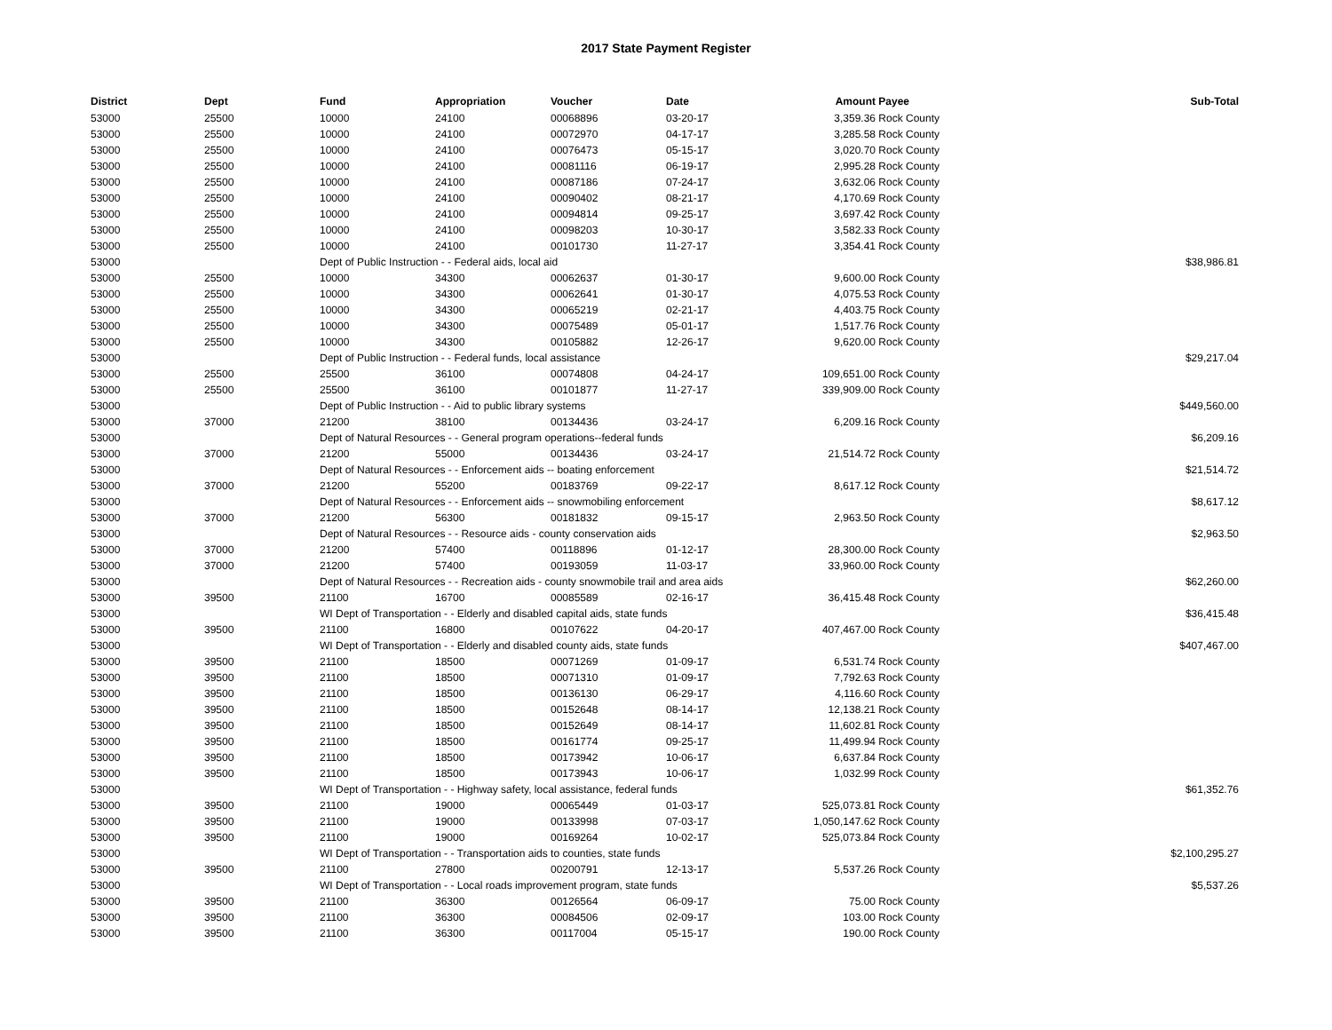2017 State Payment Register
| District | Dept | Fund | Appropriation | Voucher | Date | Amount | Payee | Sub-Total |
| --- | --- | --- | --- | --- | --- | --- | --- | --- |
| 53000 | 25500 | 10000 | 24100 | 00068896 | 03-20-17 | 3,359.36 | Rock County | |
| 53000 | 25500 | 10000 | 24100 | 00072970 | 04-17-17 | 3,285.58 | Rock County | |
| 53000 | 25500 | 10000 | 24100 | 00076473 | 05-15-17 | 3,020.70 | Rock County | |
| 53000 | 25500 | 10000 | 24100 | 00081116 | 06-19-17 | 2,995.28 | Rock County | |
| 53000 | 25500 | 10000 | 24100 | 00087186 | 07-24-17 | 3,632.06 | Rock County | |
| 53000 | 25500 | 10000 | 24100 | 00090402 | 08-21-17 | 4,170.69 | Rock County | |
| 53000 | 25500 | 10000 | 24100 | 00094814 | 09-25-17 | 3,697.42 | Rock County | |
| 53000 | 25500 | 10000 | 24100 | 00098203 | 10-30-17 | 3,582.33 | Rock County | |
| 53000 | 25500 | 10000 | 24100 | 00101730 | 11-27-17 | 3,354.41 | Rock County | |
| 53000 | | Dept of Public Instruction - - Federal aids, local aid | | | | | | $38,986.81 |
| 53000 | 25500 | 10000 | 34300 | 00062637 | 01-30-17 | 9,600.00 | Rock County | |
| 53000 | 25500 | 10000 | 34300 | 00062641 | 01-30-17 | 4,075.53 | Rock County | |
| 53000 | 25500 | 10000 | 34300 | 00065219 | 02-21-17 | 4,403.75 | Rock County | |
| 53000 | 25500 | 10000 | 34300 | 00075489 | 05-01-17 | 1,517.76 | Rock County | |
| 53000 | 25500 | 10000 | 34300 | 00105882 | 12-26-17 | 9,620.00 | Rock County | |
| 53000 | | Dept of Public Instruction - - Federal funds, local assistance | | | | | | $29,217.04 |
| 53000 | 25500 | 25500 | 36100 | 00074808 | 04-24-17 | 109,651.00 | Rock County | |
| 53000 | 25500 | 25500 | 36100 | 00101877 | 11-27-17 | 339,909.00 | Rock County | |
| 53000 | | Dept of Public Instruction - - Aid to public library systems | | | | | | $449,560.00 |
| 53000 | 37000 | 21200 | 38100 | 00134436 | 03-24-17 | 6,209.16 | Rock County | |
| 53000 | | Dept of Natural Resources - - General program operations--federal funds | | | | | | $6,209.16 |
| 53000 | 37000 | 21200 | 55000 | 00134436 | 03-24-17 | 21,514.72 | Rock County | |
| 53000 | | Dept of Natural Resources - - Enforcement aids -- boating enforcement | | | | | | $21,514.72 |
| 53000 | 37000 | 21200 | 55200 | 00183769 | 09-22-17 | 8,617.12 | Rock County | |
| 53000 | | Dept of Natural Resources - - Enforcement aids -- snowmobiling enforcement | | | | | | $8,617.12 |
| 53000 | 37000 | 21200 | 56300 | 00181832 | 09-15-17 | 2,963.50 | Rock County | |
| 53000 | | Dept of Natural Resources - - Resource aids - county conservation aids | | | | | | $2,963.50 |
| 53000 | 37000 | 21200 | 57400 | 00118896 | 01-12-17 | 28,300.00 | Rock County | |
| 53000 | 37000 | 21200 | 57400 | 00193059 | 11-03-17 | 33,960.00 | Rock County | |
| 53000 | | Dept of Natural Resources - - Recreation aids - county snowmobile trail and area aids | | | | | | $62,260.00 |
| 53000 | 39500 | 21100 | 16700 | 00085589 | 02-16-17 | 36,415.48 | Rock County | |
| 53000 | | WI Dept of Transportation - - Elderly and disabled capital aids, state funds | | | | | | $36,415.48 |
| 53000 | 39500 | 21100 | 16800 | 00107622 | 04-20-17 | 407,467.00 | Rock County | |
| 53000 | | WI Dept of Transportation - - Elderly and disabled county aids, state funds | | | | | | $407,467.00 |
| 53000 | 39500 | 21100 | 18500 | 00071269 | 01-09-17 | 6,531.74 | Rock County | |
| 53000 | 39500 | 21100 | 18500 | 00071310 | 01-09-17 | 7,792.63 | Rock County | |
| 53000 | 39500 | 21100 | 18500 | 00136130 | 06-29-17 | 4,116.60 | Rock County | |
| 53000 | 39500 | 21100 | 18500 | 00152648 | 08-14-17 | 12,138.21 | Rock County | |
| 53000 | 39500 | 21100 | 18500 | 00152649 | 08-14-17 | 11,602.81 | Rock County | |
| 53000 | 39500 | 21100 | 18500 | 00161774 | 09-25-17 | 11,499.94 | Rock County | |
| 53000 | 39500 | 21100 | 18500 | 00173942 | 10-06-17 | 6,637.84 | Rock County | |
| 53000 | 39500 | 21100 | 18500 | 00173943 | 10-06-17 | 1,032.99 | Rock County | |
| 53000 | | WI Dept of Transportation - - Highway safety, local assistance, federal funds | | | | | | $61,352.76 |
| 53000 | 39500 | 21100 | 19000 | 00065449 | 01-03-17 | 525,073.81 | Rock County | |
| 53000 | 39500 | 21100 | 19000 | 00133998 | 07-03-17 | 1,050,147.62 | Rock County | |
| 53000 | 39500 | 21100 | 19000 | 00169264 | 10-02-17 | 525,073.84 | Rock County | |
| 53000 | | WI Dept of Transportation - - Transportation aids to counties, state funds | | | | | | $2,100,295.27 |
| 53000 | 39500 | 21100 | 27800 | 00200791 | 12-13-17 | 5,537.26 | Rock County | |
| 53000 | | WI Dept of Transportation - - Local roads improvement program, state funds | | | | | | $5,537.26 |
| 53000 | 39500 | 21100 | 36300 | 00126564 | 06-09-17 | 75.00 | Rock County | |
| 53000 | 39500 | 21100 | 36300 | 00084506 | 02-09-17 | 103.00 | Rock County | |
| 53000 | 39500 | 21100 | 36300 | 00117004 | 05-15-17 | 190.00 | Rock County | |